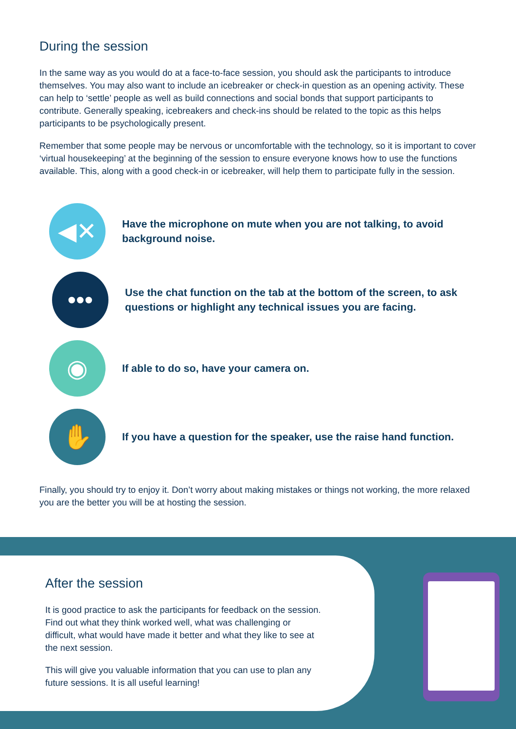During the session
In the same way as you would do at a face-to-face session, you should ask the participants to introduce themselves. You may also want to include an icebreaker or check-in question as an opening activity. These can help to ‘settle’ people as well as build connections and social bonds that support participants to contribute. Generally speaking, icebreakers and check-ins should be related to the topic as this helps participants to be psychologically present.
Remember that some people may be nervous or uncomfortable with the technology, so it is important to cover ‘virtual housekeeping’ at the beginning of the session to ensure everyone knows how to use the functions available. This, along with a good check-in or icebreaker, will help them to participate fully in the session.
◀✕
Have the microphone on mute when you are not talking, to avoid background noise.
•••
Use the chat function on the tab at the bottom of the screen, to ask questions or highlight any technical issues you are facing.
◉
If able to do so, have your camera on.
✋
If you have a question for the speaker, use the raise hand function.
Finally, you should try to enjoy it. Don’t worry about making mistakes or things not working, the more relaxed you are the better you will be at hosting the session.
After the session
It is good practice to ask the participants for feedback on the session. Find out what they think worked well, what was challenging or difficult, what would have made it better and what they like to see at the next session.
This will give you valuable information that you can use to plan any future sessions. It is all useful learning!